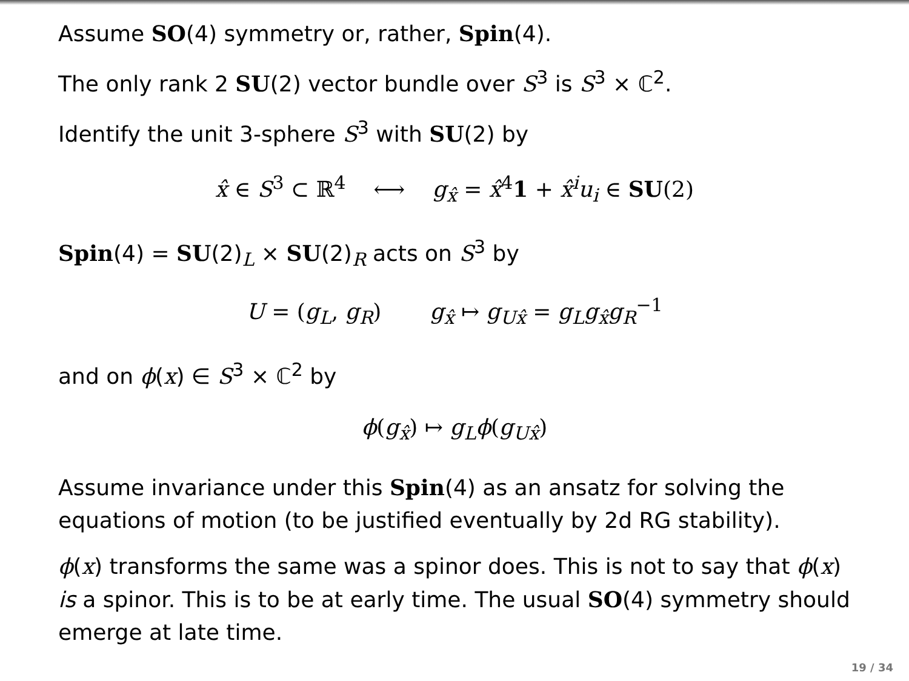Assume SO(4) symmetry or, rather, Spin(4).
The only rank 2 SU(2) vector bundle over S<sup>3</sup> is S<sup>3</sup> × ℂ<sup>2</sup>.
Identify the unit 3-sphere S<sup>3</sup> with SU(2) by
x̂ ∈ S<sup>3</sup> ⊂ ℝ<sup>4</sup> ⟷ g<sub>x̂</sub> = x̂<sup>4</sup>1 + x̂<sup>i</sup>u<sub>i</sub> ∈ SU(2)
Spin(4) = SU(2)<sub>L</sub> × SU(2)<sub>R</sub> acts on S<sup>3</sup> by
U = (g<sub>L</sub>, g<sub>R</sub>) g<sub>x̂</sub> ↦ g<sub>Ux̂</sub> = g<sub>L</sub>g<sub>x̂</sub>g<sub>R</sub><sup>−1</sup>
and on ϕ(x) ∈ S<sup>3</sup> × ℂ<sup>2</sup> by
ϕ(g<sub>x̂</sub>) ↦ g<sub>L</sub>ϕ(g<sub>Ux̂</sub>)
Assume invariance under this Spin(4) as an ansatz for solving the equations of motion (to be justified eventually by 2d RG stability).
ϕ(x) transforms the same was a spinor does. This is not to say that ϕ(x) is a spinor. This is to be at early time. The usual SO(4) symmetry should emerge at late time.
19 / 34